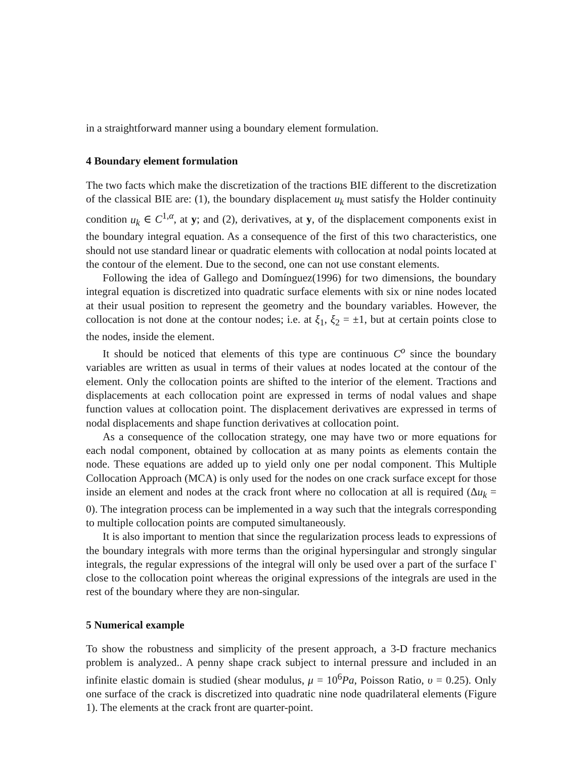in a straightforward manner using a boundary element formulation.
4 Boundary element formulation
The two facts which make the discretization of the tractions BIE different to the discretization of the classical BIE are: (1), the boundary displacement u<sub>k</sub> must satisfy the Holder continuity condition u<sub>k</sub> ∈ C<sup>1,α</sup>, at y; and (2), derivatives, at y, of the displacement components exist in the boundary integral equation. As a consequence of the first of this two characteristics, one should not use standard linear or quadratic elements with collocation at nodal points located at the contour of the element. Due to the second, one can not use constant elements.
Following the idea of Gallego and Domínguez(1996) for two dimensions, the boundary integral equation is discretized into quadratic surface elements with six or nine nodes located at their usual position to represent the geometry and the boundary variables. However, the collocation is not done at the contour nodes; i.e. at ξ<sub>1</sub>, ξ<sub>2</sub> = ±1, but at certain points close to the nodes, inside the element.
It should be noticed that elements of this type are continuous C<sup>o</sup> since the boundary variables are written as usual in terms of their values at nodes located at the contour of the element. Only the collocation points are shifted to the interior of the element. Tractions and displacements at each collocation point are expressed in terms of nodal values and shape function values at collocation point. The displacement derivatives are expressed in terms of nodal displacements and shape function derivatives at collocation point.
As a consequence of the collocation strategy, one may have two or more equations for each nodal component, obtained by collocation at as many points as elements contain the node. These equations are added up to yield only one per nodal component. This Multiple Collocation Approach (MCA) is only used for the nodes on one crack surface except for those inside an element and nodes at the crack front where no collocation at all is required (Δu<sub>k</sub> = 0). The integration process can be implemented in a way such that the integrals corresponding to multiple collocation points are computed simultaneously.
It is also important to mention that since the regularization process leads to expressions of the boundary integrals with more terms than the original hypersingular and strongly singular integrals, the regular expressions of the integral will only be used over a part of the surface Γ close to the collocation point whereas the original expressions of the integrals are used in the rest of the boundary where they are non-singular.
5 Numerical example
To show the robustness and simplicity of the present approach, a 3-D fracture mechanics problem is analyzed.. A penny shape crack subject to internal pressure and included in an infinite elastic domain is studied (shear modulus, μ = 10<sup>6</sup>Pa, Poisson Ratio, υ = 0.25). Only one surface of the crack is discretized into quadratic nine node quadrilateral elements (Figure 1). The elements at the crack front are quarter-point.